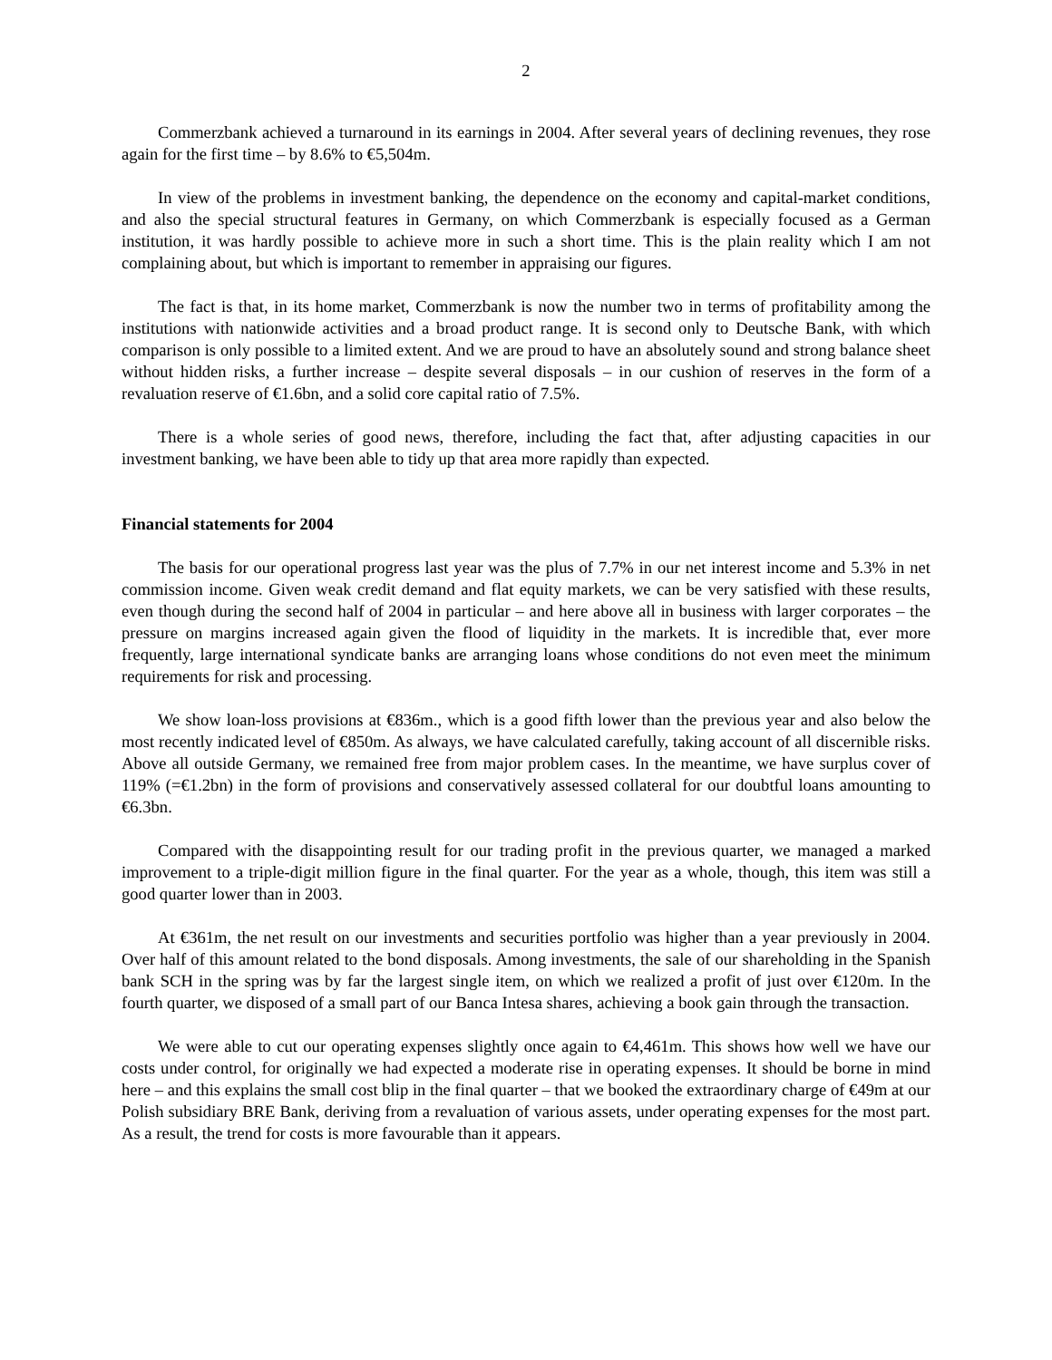2
Commerzbank achieved a turnaround in its earnings in 2004. After several years of declining revenues, they rose again for the first time – by 8.6% to €5,504m.
In view of the problems in investment banking, the dependence on the economy and capital-market conditions, and also the special structural features in Germany, on which Commerzbank is especially focused as a German institution, it was hardly possible to achieve more in such a short time. This is the plain reality which I am not complaining about, but which is important to remember in appraising our figures.
The fact is that, in its home market, Commerzbank is now the number two in terms of profitability among the institutions with nationwide activities and a broad product range. It is second only to Deutsche Bank, with which comparison is only possible to a limited extent. And we are proud to have an absolutely sound and strong balance sheet without hidden risks, a further increase – despite several disposals – in our cushion of reserves in the form of a revaluation reserve of €1.6bn, and a solid core capital ratio of 7.5%.
There is a whole series of good news, therefore, including the fact that, after adjusting capacities in our investment banking, we have been able to tidy up that area more rapidly than expected.
Financial statements for 2004
The basis for our operational progress last year was the plus of 7.7% in our net interest income and 5.3% in net commission income. Given weak credit demand and flat equity markets, we can be very satisfied with these results, even though during the second half of 2004 in particular – and here above all in business with larger corporates – the pressure on margins increased again given the flood of liquidity in the markets. It is incredible that, ever more frequently, large international syndicate banks are arranging loans whose conditions do not even meet the minimum requirements for risk and processing.
We show loan-loss provisions at €836m., which is a good fifth lower than the previous year and also below the most recently indicated level of €850m. As always, we have calculated carefully, taking account of all discernible risks. Above all outside Germany, we remained free from major problem cases. In the meantime, we have surplus cover of 119% (=€1.2bn) in the form of provisions and conservatively assessed collateral for our doubtful loans amounting to €6.3bn.
Compared with the disappointing result for our trading profit in the previous quarter, we managed a marked improvement to a triple-digit million figure in the final quarter. For the year as a whole, though, this item was still a good quarter lower than in 2003.
At €361m, the net result on our investments and securities portfolio was higher than a year previously in 2004. Over half of this amount related to the bond disposals. Among investments, the sale of our shareholding in the Spanish bank SCH in the spring was by far the largest single item, on which we realized a profit of just over €120m. In the fourth quarter, we disposed of a small part of our Banca Intesa shares, achieving a book gain through the transaction.
We were able to cut our operating expenses slightly once again to €4,461m. This shows how well we have our costs under control, for originally we had expected a moderate rise in operating expenses. It should be borne in mind here – and this explains the small cost blip in the final quarter – that we booked the extraordinary charge of €49m at our Polish subsidiary BRE Bank, deriving from a revaluation of various assets, under operating expenses for the most part. As a result, the trend for costs is more favourable than it appears.